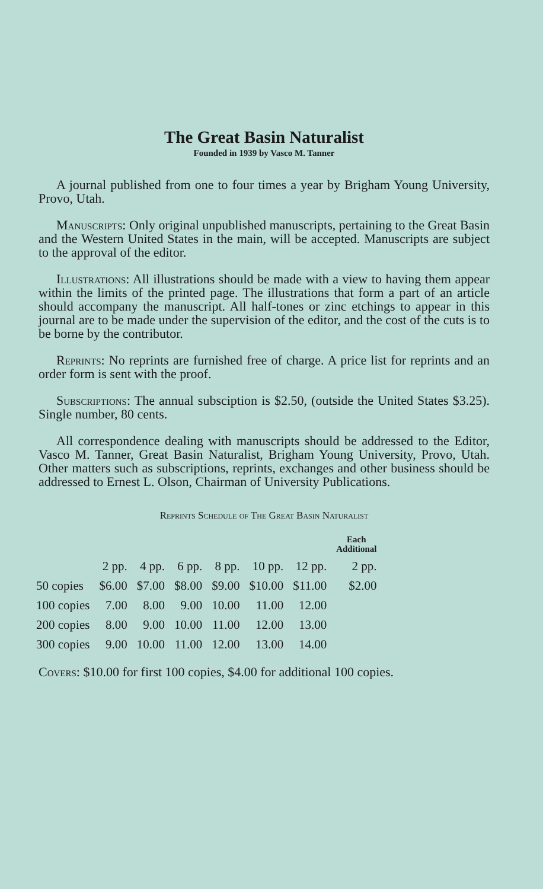The Great Basin Naturalist
Founded in 1939 by Vasco M. Tanner
A journal published from one to four times a year by Brigham Young University, Provo, Utah.
Manuscripts: Only original unpublished manuscripts, pertaining to the Great Basin and the Western United States in the main, will be accepted. Manuscripts are subject to the approval of the editor.
Illustrations: All illustrations should be made with a view to having them appear within the limits of the printed page. The illustrations that form a part of an article should accompany the manuscript. All half-tones or zinc etchings to appear in this journal are to be made under the supervision of the editor, and the cost of the cuts is to be borne by the contributor.
Reprints: No reprints are furnished free of charge. A price list for reprints and an order form is sent with the proof.
Subscriptions: The annual subsciption is $2.50, (outside the United States $3.25). Single number, 80 cents.
All correspondence dealing with manuscripts should be addressed to the Editor, Vasco M. Tanner, Great Basin Naturalist, Brigham Young University, Provo, Utah. Other matters such as subscriptions, reprints, exchanges and other business should be addressed to Ernest L. Olson, Chairman of University Publications.
Reprints Schedule of The Great Basin Naturalist
| | | | | | | | Each Additional |
| --- | --- | --- | --- | --- | --- | --- | --- |
| | 2 pp. | 4 pp. | 6 pp. | 8 pp. | 10 pp. | 12 pp. | 2 pp. |
| 50 copies | $6.00 | $7.00 | $8.00 | $9.00 | $10.00 | $11.00 | $2.00 |
| 100 copies | 7.00 | 8.00 | 9.00 | 10.00 | 11.00 | 12.00 | |
| 200 copies | 8.00 | 9.00 | 10.00 | 11.00 | 12.00 | 13.00 | |
| 300 copies | 9.00 | 10.00 | 11.00 | 12.00 | 13.00 | 14.00 | |
Covers: $10.00 for first 100 copies, $4.00 for additional 100 copies.